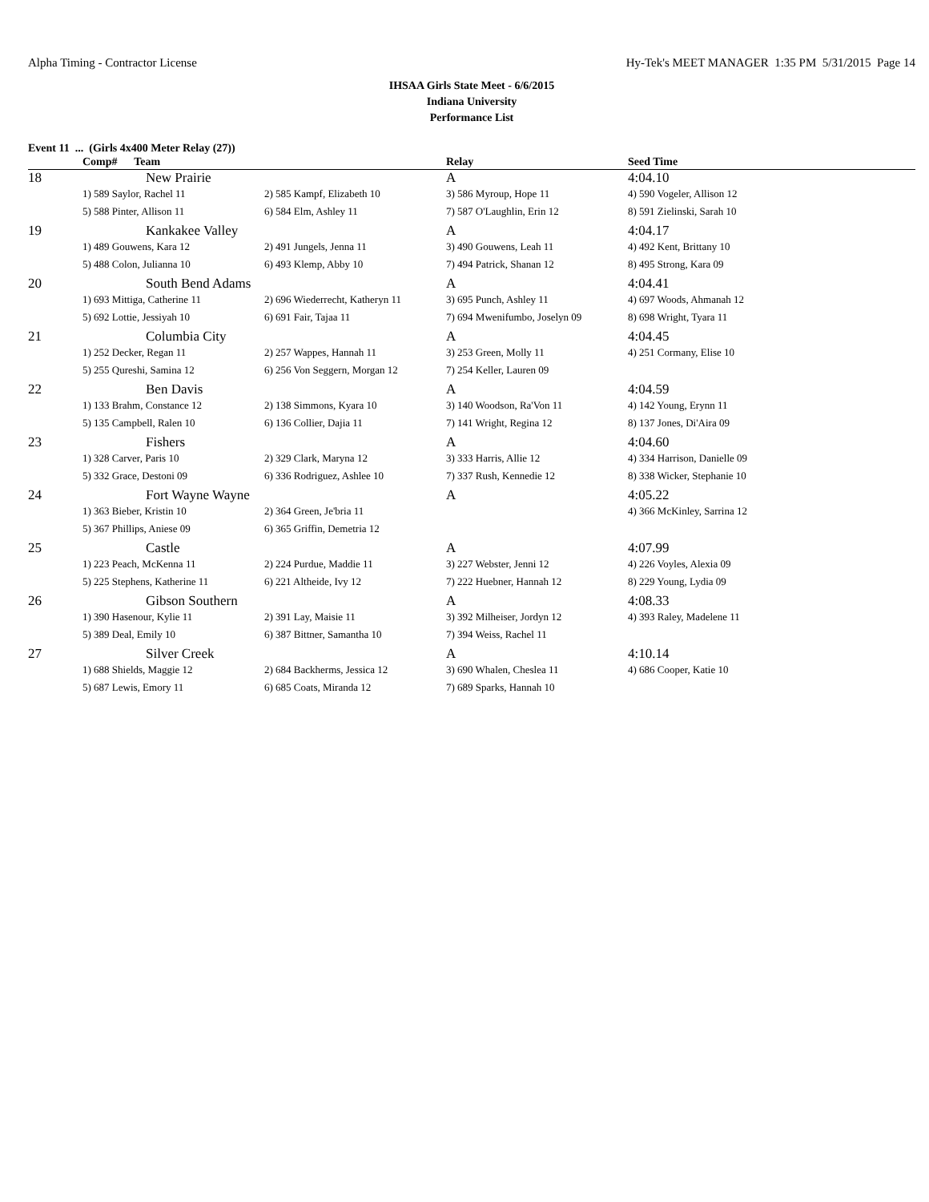Alpha Timing - Contractor License Hy-Tek's MEET MANAGER 1:35 PM 5/31/2015 Page 14
IHSAA Girls State Meet - 6/6/2015
Indiana University
Performance List
Event 11 ... (Girls 4x400 Meter Relay (27))
| | Comp# Team | | Relay | Seed Time |
| --- | --- | --- | --- | --- |
| 18 | New Prairie | | A | 4:04.10 |
| | 1) 589 Saylor, Rachel 11 | 2) 585 Kampf, Elizabeth 10 | 3) 586 Myroup, Hope 11 | 4) 590 Vogeler, Allison 12 |
| | 5) 588 Pinter, Allison 11 | 6) 584 Elm, Ashley 11 | 7) 587 O'Laughlin, Erin 12 | 8) 591 Zielinski, Sarah 10 |
| 19 | Kankakee Valley | | A | 4:04.17 |
| | 1) 489 Gouwens, Kara 12 | 2) 491 Jungels, Jenna 11 | 3) 490 Gouwens, Leah 11 | 4) 492 Kent, Brittany 10 |
| | 5) 488 Colon, Julianna 10 | 6) 493 Klemp, Abby 10 | 7) 494 Patrick, Shanan 12 | 8) 495 Strong, Kara 09 |
| 20 | South Bend Adams | | A | 4:04.41 |
| | 1) 693 Mittiga, Catherine 11 | 2) 696 Wiederrecht, Katheryn 11 | 3) 695 Punch, Ashley 11 | 4) 697 Woods, Ahmanah 12 |
| | 5) 692 Lottie, Jessiyah 10 | 6) 691 Fair, Tajaa 11 | 7) 694 Mwenifumbo, Joselyn 09 | 8) 698 Wright, Tyara 11 |
| 21 | Columbia City | | A | 4:04.45 |
| | 1) 252 Decker, Regan 11 | 2) 257 Wappes, Hannah 11 | 3) 253 Green, Molly 11 | 4) 251 Cormany, Elise 10 |
| | 5) 255 Qureshi, Samina 12 | 6) 256 Von Seggern, Morgan 12 | 7) 254 Keller, Lauren 09 | |
| 22 | Ben Davis | | A | 4:04.59 |
| | 1) 133 Brahm, Constance 12 | 2) 138 Simmons, Kyara 10 | 3) 140 Woodson, Ra'Von 11 | 4) 142 Young, Erynn 11 |
| | 5) 135 Campbell, Ralen 10 | 6) 136 Collier, Dajia 11 | 7) 141 Wright, Regina 12 | 8) 137 Jones, Di'Aira 09 |
| 23 | Fishers | | A | 4:04.60 |
| | 1) 328 Carver, Paris 10 | 2) 329 Clark, Maryna 12 | 3) 333 Harris, Allie 12 | 4) 334 Harrison, Danielle 09 |
| | 5) 332 Grace, Destoni 09 | 6) 336 Rodriguez, Ashlee 10 | 7) 337 Rush, Kennedie 12 | 8) 338 Wicker, Stephanie 10 |
| 24 | Fort Wayne Wayne | | A | 4:05.22 |
| | 1) 363 Bieber, Kristin 10 | 2) 364 Green, Je'bria 11 | | 4) 366 McKinley, Sarrina 12 |
| | 5) 367 Phillips, Aniese 09 | 6) 365 Griffin, Demetria 12 | | |
| 25 | Castle | | A | 4:07.99 |
| | 1) 223 Peach, McKenna 11 | 2) 224 Purdue, Maddie 11 | 3) 227 Webster, Jenni 12 | 4) 226 Voyles, Alexia 09 |
| | 5) 225 Stephens, Katherine 11 | 6) 221 Altheide, Ivy 12 | 7) 222 Huebner, Hannah 12 | 8) 229 Young, Lydia 09 |
| 26 | Gibson Southern | | A | 4:08.33 |
| | 1) 390 Hasenour, Kylie 11 | 2) 391 Lay, Maisie 11 | 3) 392 Milheiser, Jordyn 12 | 4) 393 Raley, Madelene 11 |
| | 5) 389 Deal, Emily 10 | 6) 387 Bittner, Samantha 10 | 7) 394 Weiss, Rachel 11 | |
| 27 | Silver Creek | | A | 4:10.14 |
| | 1) 688 Shields, Maggie 12 | 2) 684 Backherms, Jessica 12 | 3) 690 Whalen, Cheslea 11 | 4) 686 Cooper, Katie 10 |
| | 5) 687 Lewis, Emory 11 | 6) 685 Coats, Miranda 12 | 7) 689 Sparks, Hannah 10 | |